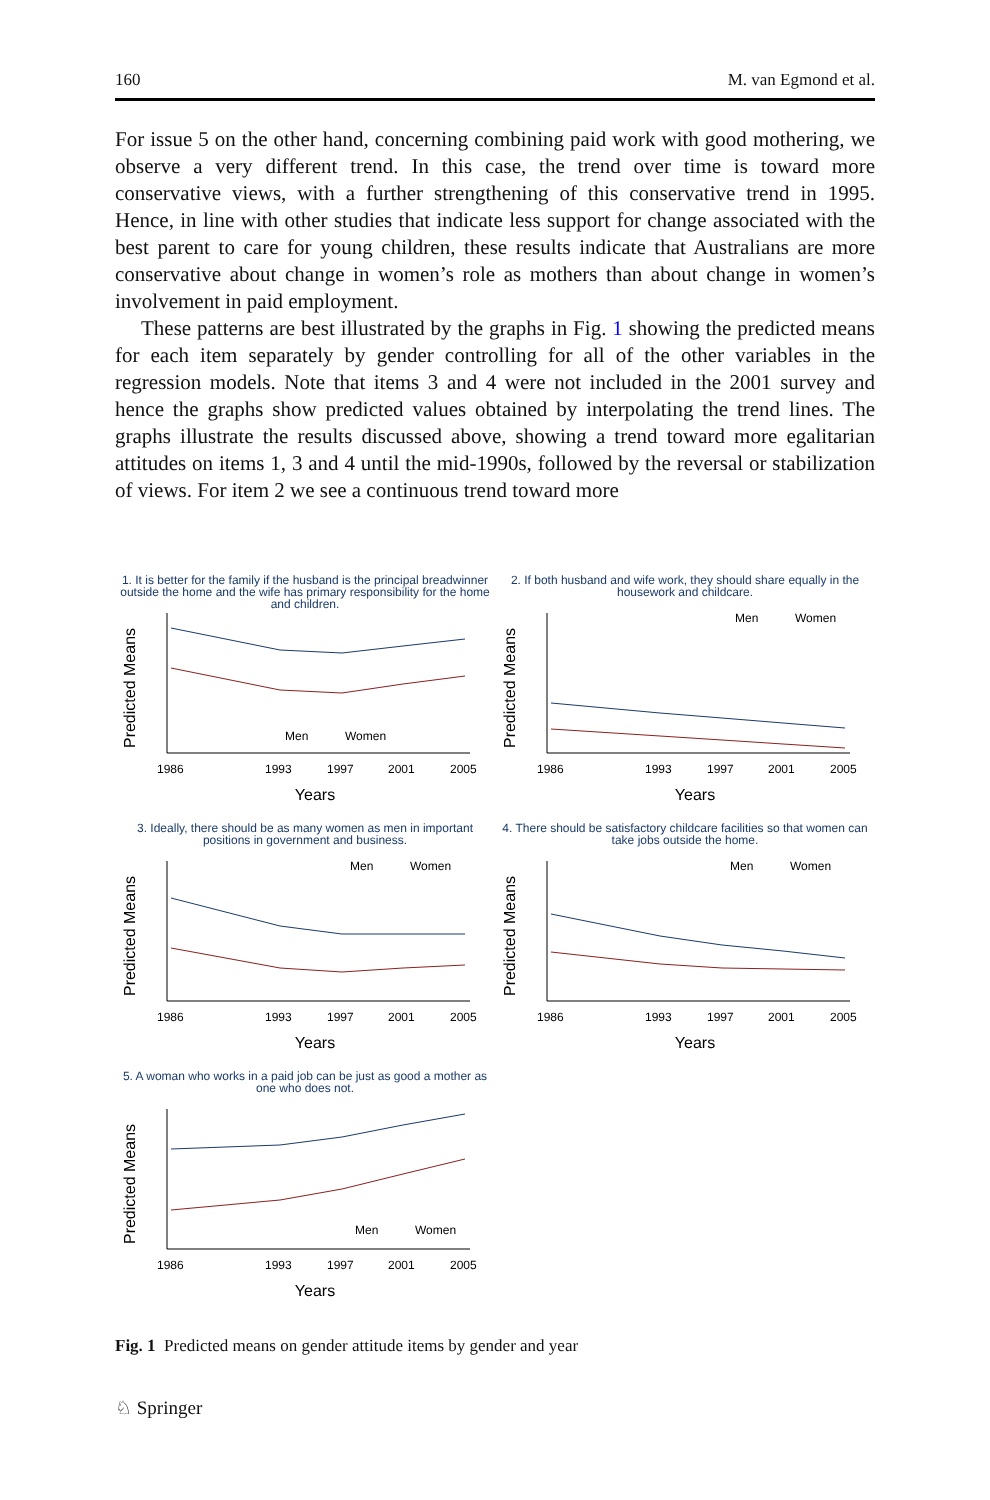160 M. van Egmond et al.
For issue 5 on the other hand, concerning combining paid work with good mothering, we observe a very different trend. In this case, the trend over time is toward more conservative views, with a further strengthening of this conservative trend in 1995. Hence, in line with other studies that indicate less support for change associated with the best parent to care for young children, these results indicate that Australians are more conservative about change in women’s role as mothers than about change in women’s involvement in paid employment.
These patterns are best illustrated by the graphs in Fig. 1 showing the predicted means for each item separately by gender controlling for all of the other variables in the regression models. Note that items 3 and 4 were not included in the 2001 survey and hence the graphs show predicted values obtained by interpolating the trend lines. The graphs illustrate the results discussed above, showing a trend toward more egalitarian attitudes on items 1, 3 and 4 until the mid-1990s, followed by the reversal or stabilization of views. For item 2 we see a continuous trend toward more
1. It is better for the family if the husband is the principal breadwinner outside the home and the wife has primary responsibility for the home and children.
Predicted Means
1986
1993
1997
2001
2005
Years
Men
Women
2. If both husband and wife work, they should share equally in the housework and childcare.
Predicted Means
1986
1993
1997
2001
2005
Years
Men
Women
3. Ideally, there should be as many women as men in important positions in government and business.
Predicted Means
1986
1993
1997
2001
2005
Years
Men
Women
4. There should be satisfactory childcare facilities so that women can take jobs outside the home.
Predicted Means
1986
1993
1997
2001
2005
Years
Men
Women
5. A woman who works in a paid job can be just as good a mother as one who does not.
Predicted Means
1986
1993
1997
2001
2005
Years
Men
Women
Fig. 1 Predicted means on gender attitude items by gender and year
♘ Springer